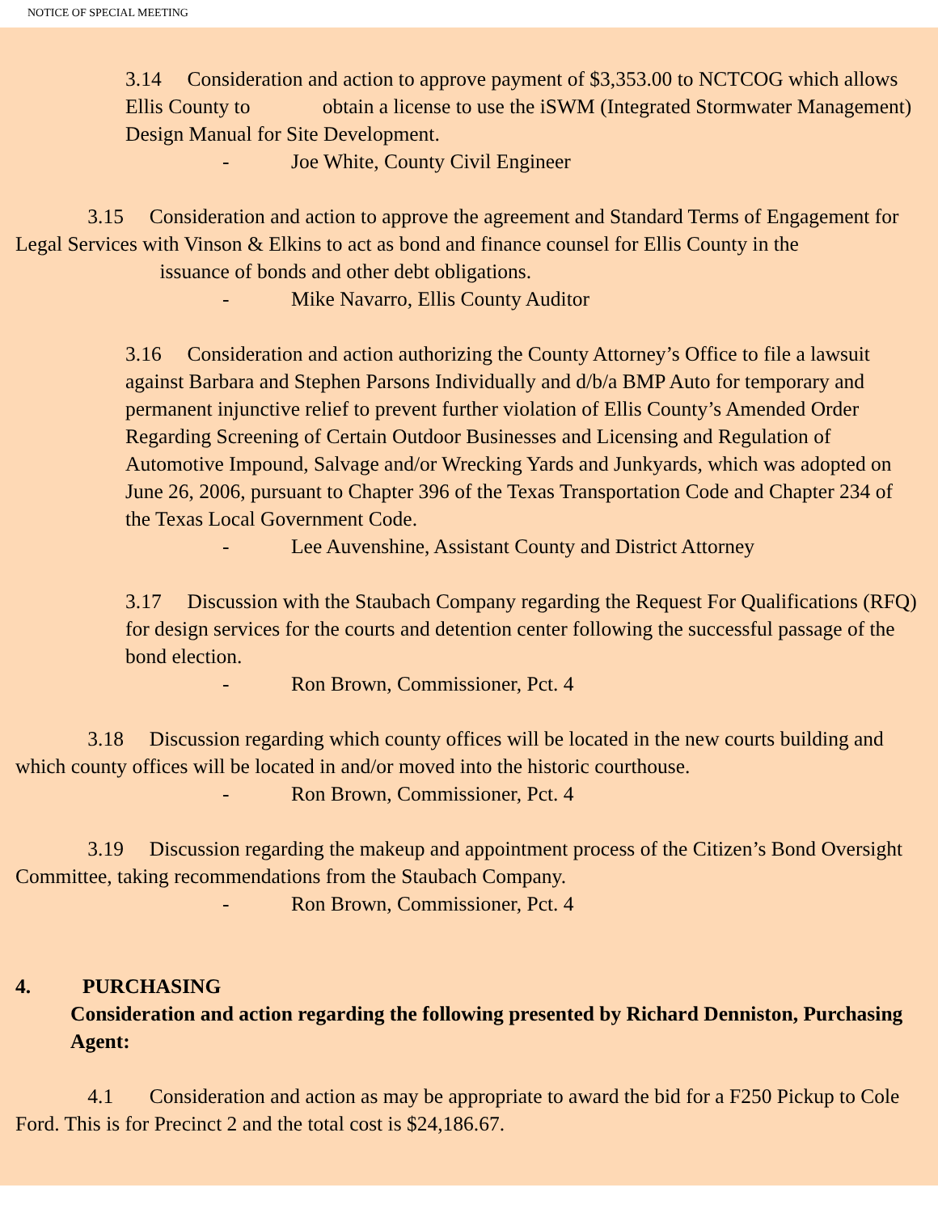NOTICE OF SPECIAL MEETING
3.14 Consideration and action to approve payment of $3,353.00 to NCTCOG which allows Ellis County to obtain a license to use the iSWM (Integrated Stormwater Management) Design Manual for Site Development.
- Joe White, County Civil Engineer
3.15 Consideration and action to approve the agreement and Standard Terms of Engagement for Legal Services with Vinson & Elkins to act as bond and finance counsel for Ellis County in the issuance of bonds and other debt obligations.
- Mike Navarro, Ellis County Auditor
3.16 Consideration and action authorizing the County Attorney’s Office to file a lawsuit against Barbara and Stephen Parsons Individually and d/b/a BMP Auto for temporary and permanent injunctive relief to prevent further violation of Ellis County’s Amended Order Regarding Screening of Certain Outdoor Businesses and Licensing and Regulation of Automotive Impound, Salvage and/or Wrecking Yards and Junkyards, which was adopted on June 26, 2006, pursuant to Chapter 396 of the Texas Transportation Code and Chapter 234 of the Texas Local Government Code.
- Lee Auvenshine, Assistant County and District Attorney
3.17 Discussion with the Staubach Company regarding the Request For Qualifications (RFQ) for design services for the courts and detention center following the successful passage of the bond election.
- Ron Brown, Commissioner, Pct. 4
3.18 Discussion regarding which county offices will be located in the new courts building and which county offices will be located in and/or moved into the historic courthouse.
- Ron Brown, Commissioner, Pct. 4
3.19 Discussion regarding the makeup and appointment process of the Citizen’s Bond Oversight Committee, taking recommendations from the Staubach Company.
- Ron Brown, Commissioner, Pct. 4
4. PURCHASING
Consideration and action regarding the following presented by Richard Denniston, Purchasing Agent:
4.1 Consideration and action as may be appropriate to award the bid for a F250 Pickup to Cole Ford. This is for Precinct 2 and the total cost is $24,186.67.